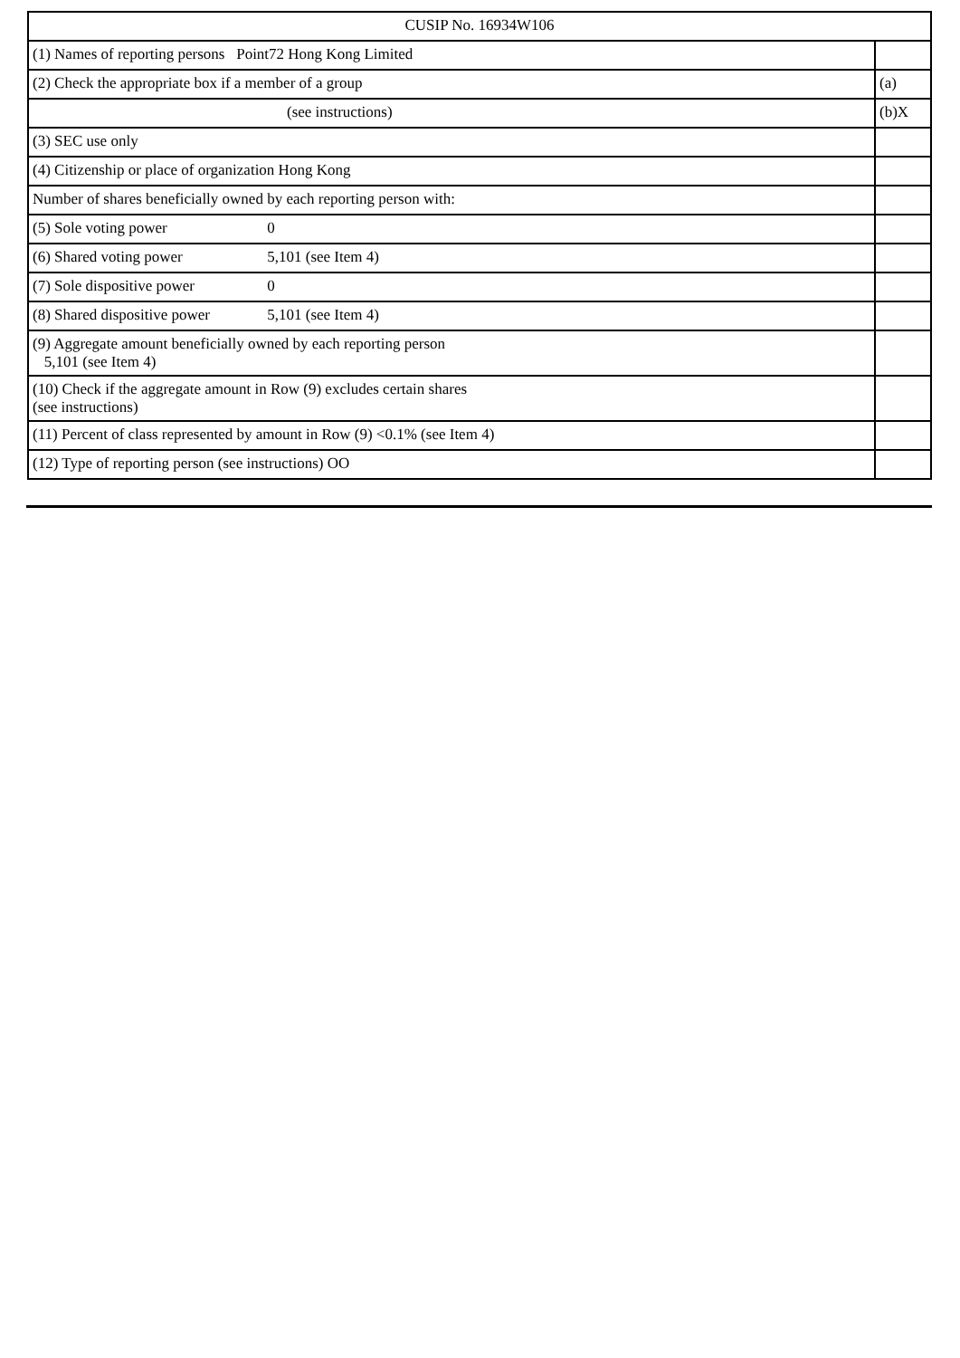| CUSIP No. 16934W106 | |
| (1) Names of reporting persons Point72 Hong Kong Limited | |
| (2) Check the appropriate box if a member of a group | (a) |
| (see instructions) | (b)X |
| (3) SEC use only | |
| (4) Citizenship or place of organization Hong Kong | |
| Number of shares beneficially owned by each reporting person with: | |
| (5) Sole voting power 0 | |
| (6) Shared voting power 5,101 (see Item 4) | |
| (7) Sole dispositive power 0 | |
| (8) Shared dispositive power 5,101 (see Item 4) | |
| (9) Aggregate amount beneficially owned by each reporting person 5,101 (see Item 4) | |
| (10) Check if the aggregate amount in Row (9) excludes certain shares (see instructions) | |
| (11) Percent of class represented by amount in Row (9) <0.1% (see Item 4) | |
| (12) Type of reporting person (see instructions) OO | |